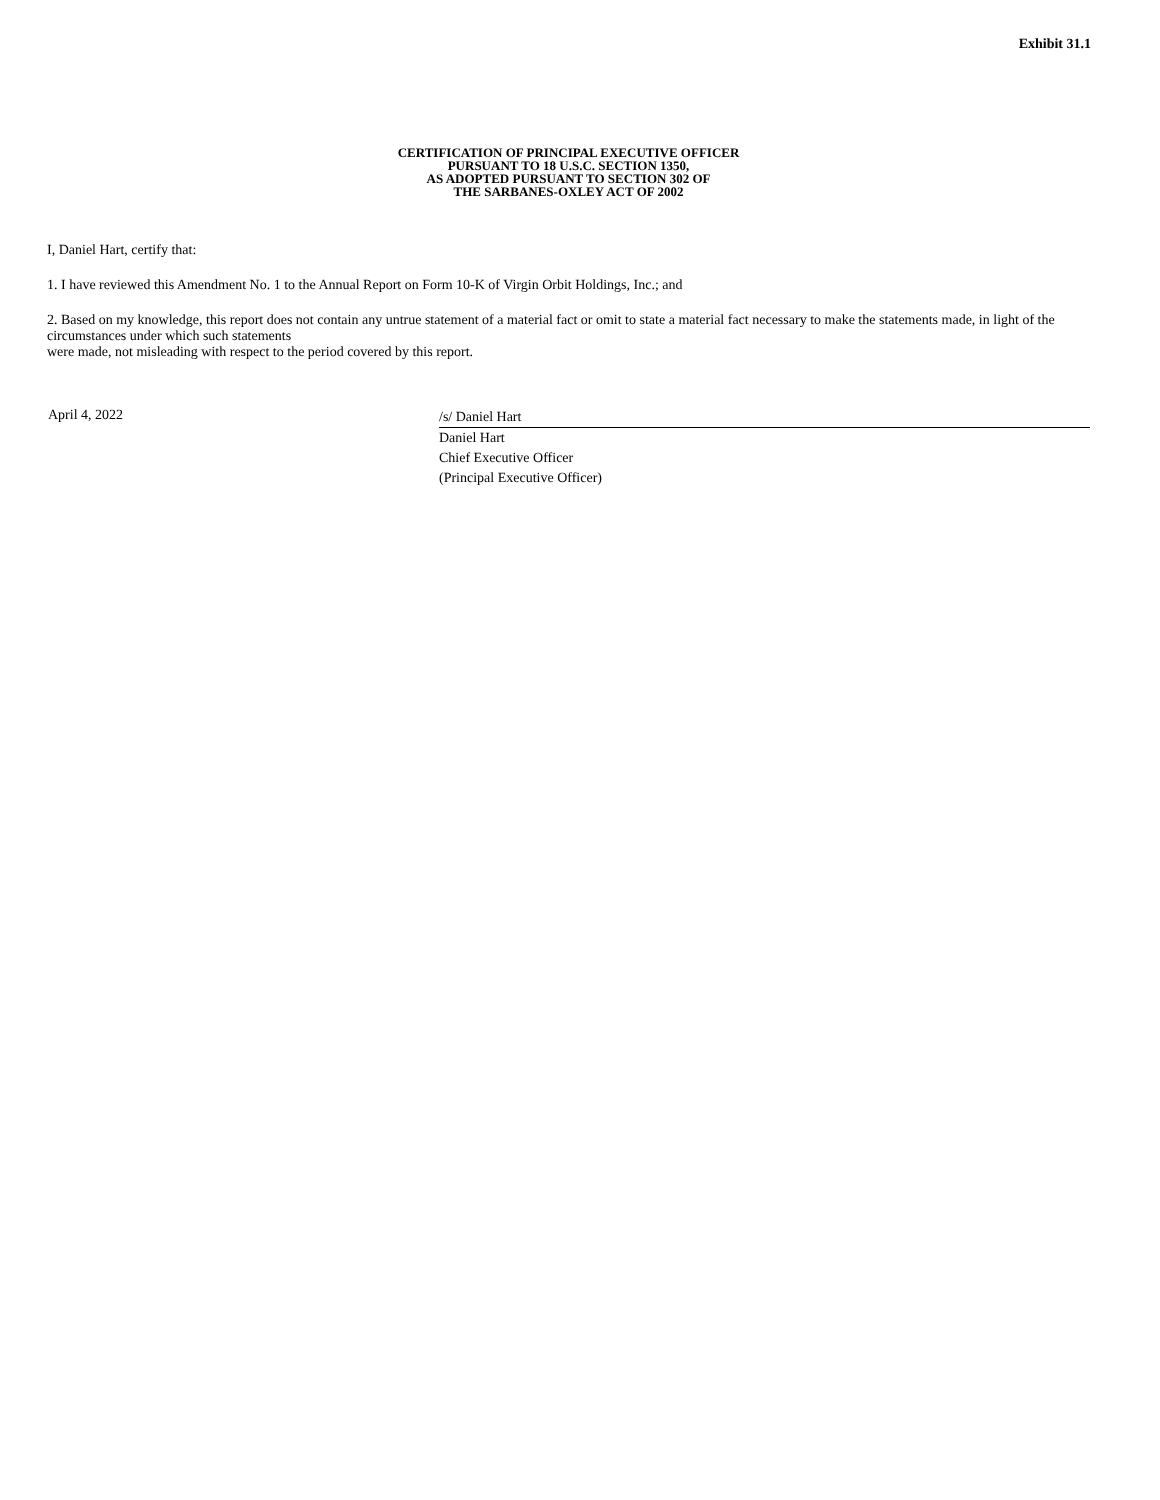Exhibit 31.1
CERTIFICATION OF PRINCIPAL EXECUTIVE OFFICER
PURSUANT TO 18 U.S.C. SECTION 1350,
AS ADOPTED PURSUANT TO SECTION 302 OF
THE SARBANES-OXLEY ACT OF 2002
I, Daniel Hart, certify that:
1. I have reviewed this Amendment No. 1 to the Annual Report on Form 10-K of Virgin Orbit Holdings, Inc.; and
2. Based on my knowledge, this report does not contain any untrue statement of a material fact or omit to state a material fact necessary to make the statements made, in light of the circumstances under which such statements
were made, not misleading with respect to the period covered by this report.
April 4, 2022
/s/ Daniel Hart
Daniel Hart
Chief Executive Officer
(Principal Executive Officer)